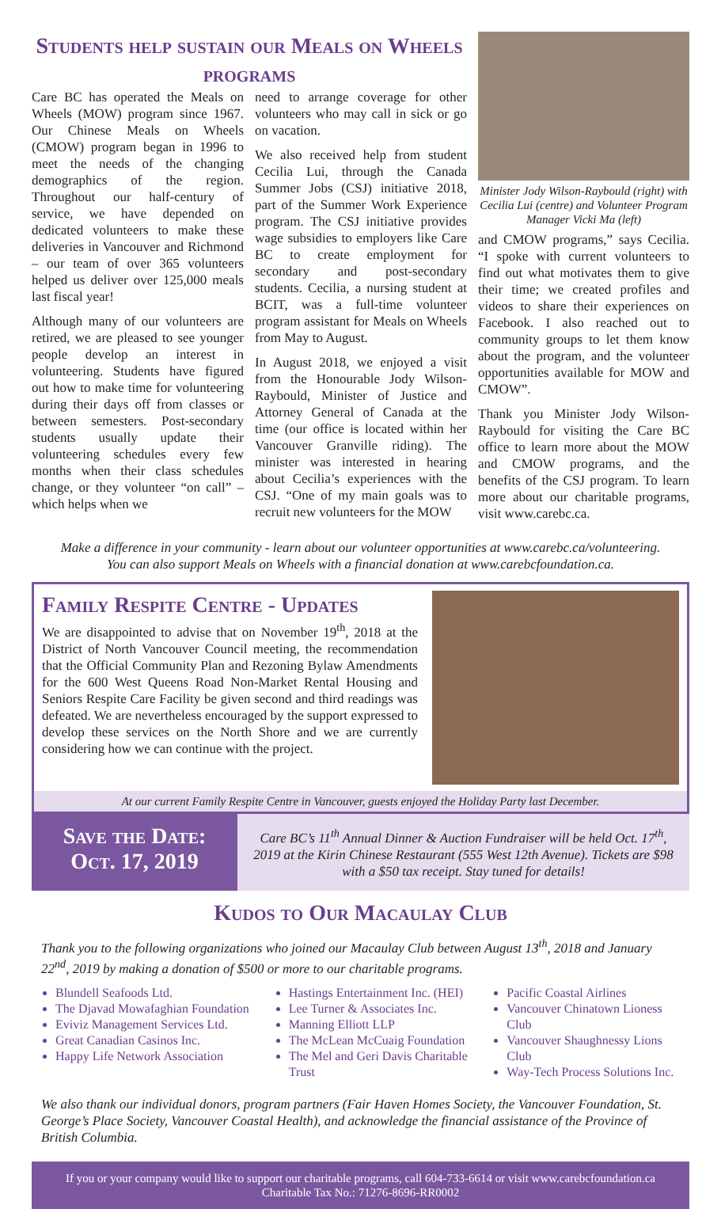Students help sustain our Meals on Wheels programs
Care BC has operated the Meals on Wheels (MOW) program since 1967. Our Chinese Meals on Wheels (CMOW) program began in 1996 to meet the needs of the changing demographics of the region. Throughout our half-century of service, we have depended on dedicated volunteers to make these deliveries in Vancouver and Richmond – our team of over 365 volunteers helped us deliver over 125,000 meals last fiscal year!
Although many of our volunteers are retired, we are pleased to see younger people develop an interest in volunteering. Students have figured out how to make time for volunteering during their days off from classes or between semesters. Post-secondary students usually update their volunteering schedules every few months when their class schedules change, or they volunteer “on call” – which helps when we
need to arrange coverage for other volunteers who may call in sick or go on vacation.
We also received help from student Cecilia Lui, through the Canada Summer Jobs (CSJ) initiative 2018, part of the Summer Work Experience program. The CSJ initiative provides wage subsidies to employers like Care BC to create employment for secondary and post-secondary students. Cecilia, a nursing student at BCIT, was a full-time volunteer program assistant for Meals on Wheels from May to August.
In August 2018, we enjoyed a visit from the Honourable Jody Wilson-Raybould, Minister of Justice and Attorney General of Canada at the time (our office is located within her Vancouver Granville riding). The minister was interested in hearing about Cecilia’s experiences with the CSJ. “One of my main goals was to recruit new volunteers for the MOW
Minister Jody Wilson-Raybould (right) with Cecilia Lui (centre) and Volunteer Program Manager Vicki Ma (left)
and CMOW programs,” says Cecilia. “I spoke with current volunteers to find out what motivates them to give their time; we created profiles and videos to share their experiences on Facebook. I also reached out to community groups to let them know about the program, and the volunteer opportunities available for MOW and CMOW”.
Thank you Minister Jody Wilson-Raybould for visiting the Care BC office to learn more about the MOW and CMOW programs, and the benefits of the CSJ program. To learn more about our charitable programs, visit www.carebc.ca.
Make a difference in your community - learn about our volunteer opportunities at www.carebc.ca/volunteering.
You can also support Meals on Wheels with a financial donation at www.carebcfoundation.ca.
Family Respite Centre - Updates
We are disappointed to advise that on November 19<sup>th</sup>, 2018 at the District of North Vancouver Council meeting, the recommendation that the Official Community Plan and Rezoning Bylaw Amendments for the 600 West Queens Road Non-Market Rental Housing and Seniors Respite Care Facility be given second and third readings was defeated. We are nevertheless encouraged by the support expressed to develop these services on the North Shore and we are currently considering how we can continue with the project.
At our current Family Respite Centre in Vancouver, guests enjoyed the Holiday Party last December.
Save the Date:
Oct. 17, 2019
Care BC’s 11<sup>th</sup> Annual Dinner & Auction Fundraiser will be held Oct. 17<sup>th</sup>, 2019 at the Kirin Chinese Restaurant (555 West 12th Avenue). Tickets are $98 with a $50 tax receipt. Stay tuned for details!
Kudos to Our Macaulay Club
Thank you to the following organizations who joined our Macaulay Club between August 13<sup>th</sup>, 2018 and January 22<sup>nd</sup>, 2019 by making a donation of $500 or more to our charitable programs.
Blundell Seafoods Ltd.
The Djavad Mowafaghian Foundation
Eviviz Management Services Ltd.
Great Canadian Casinos Inc.
Happy Life Network Association
Hastings Entertainment Inc. (HEI)
Lee Turner & Associates Inc.
Manning Elliott LLP
The McLean McCuaig Foundation
The Mel and Geri Davis Charitable Trust
Pacific Coastal Airlines
Vancouver Chinatown Lioness Club
Vancouver Shaughnessy Lions Club
Way-Tech Process Solutions Inc.
We also thank our individual donors, program partners (Fair Haven Homes Society, the Vancouver Foundation, St. George’s Place Society, Vancouver Coastal Health), and acknowledge the financial assistance of the Province of British Columbia.
If you or your company would like to support our charitable programs, call 604-733-6614 or visit www.carebcfoundation.ca
Charitable Tax No.: 71276-8696-RR0002